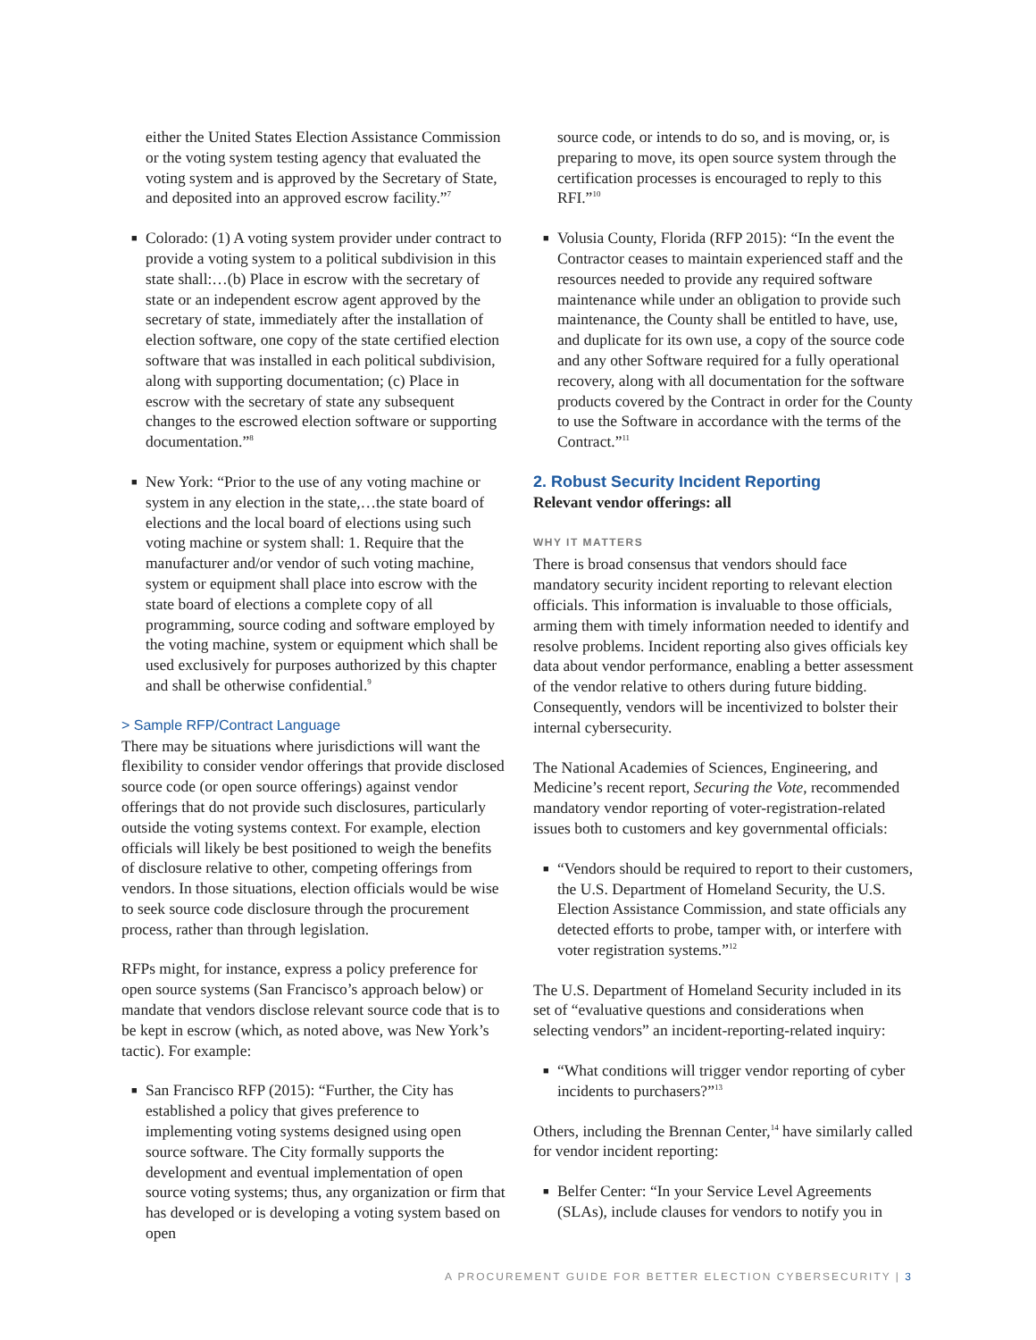either the United States Election Assistance Commission or the voting system testing agency that evaluated the voting system and is approved by the Secretary of State, and deposited into an approved escrow facility.”<sup>7</sup>
■ Colorado: (1) A voting system provider under contract to provide a voting system to a political subdivision in this state shall:…(b) Place in escrow with the secretary of state or an independent escrow agent approved by the secretary of state, immediately after the installation of election software, one copy of the state certified election software that was installed in each political subdivision, along with supporting documentation; (c) Place in escrow with the secretary of state any subsequent changes to the escrowed election software or supporting documentation.”<sup>8</sup>
■ New York: “Prior to the use of any voting machine or system in any election in the state,…the state board of elections and the local board of elections using such voting machine or system shall: 1. Require that the manufacturer and/or vendor of such voting machine, system or equipment shall place into escrow with the state board of elections a complete copy of all programming, source coding and software employed by the voting machine, system or equipment which shall be used exclusively for purposes authorized by this chapter and shall be otherwise confidential.<sup>9</sup>
> Sample RFP/Contract Language
There may be situations where jurisdictions will want the flexibility to consider vendor offerings that provide disclosed source code (or open source offerings) against vendor offerings that do not provide such disclosures, particularly outside the voting systems context. For example, election officials will likely be best positioned to weigh the benefits of disclosure relative to other, competing offerings from vendors. In those situations, election officials would be wise to seek source code disclosure through the procurement process, rather than through legislation.
RFPs might, for instance, express a policy preference for open source systems (San Francisco’s approach below) or mandate that vendors disclose relevant source code that is to be kept in escrow (which, as noted above, was New York’s tactic). For example:
■ San Francisco RFP (2015): “Further, the City has established a policy that gives preference to implementing voting systems designed using open source software. The City formally supports the development and eventual implementation of open source voting systems; thus, any organization or firm that has developed or is developing a voting system based on open
source code, or intends to do so, and is moving, or, is preparing to move, its open source system through the certification processes is encouraged to reply to this RFI.”<sup>10</sup>
■ Volusia County, Florida (RFP 2015): “In the event the Contractor ceases to maintain experienced staff and the resources needed to provide any required software maintenance while under an obligation to provide such maintenance, the County shall be entitled to have, use, and duplicate for its own use, a copy of the source code and any other Software required for a fully operational recovery, along with all documentation for the software products covered by the Contract in order for the County to use the Software in accordance with the terms of the Contract.”<sup>11</sup>
2. Robust Security Incident Reporting
Relevant vendor offerings: all
WHY IT MATTERS
There is broad consensus that vendors should face mandatory security incident reporting to relevant election officials. This information is invaluable to those officials, arming them with timely information needed to identify and resolve problems. Incident reporting also gives officials key data about vendor performance, enabling a better assessment of the vendor relative to others during future bidding. Consequently, vendors will be incentivized to bolster their internal cybersecurity.
The National Academies of Sciences, Engineering, and Medicine’s recent report, Securing the Vote, recommended mandatory vendor reporting of voter-registration-related issues both to customers and key governmental officials:
■ “Vendors should be required to report to their customers, the U.S. Department of Homeland Security, the U.S. Election Assistance Commission, and state officials any detected efforts to probe, tamper with, or interfere with voter registration systems.”<sup>12</sup>
The U.S. Department of Homeland Security included in its set of “evaluative questions and considerations when selecting vendors” an incident-reporting-related inquiry:
■ “What conditions will trigger vendor reporting of cyber incidents to purchasers?”<sup>13</sup>
Others, including the Brennan Center,<sup>14</sup> have similarly called for vendor incident reporting:
■ Belfer Center: “In your Service Level Agreements (SLAs), include clauses for vendors to notify you in
A PROCUREMENT GUIDE FOR BETTER ELECTION CYBERSECURITY | 3